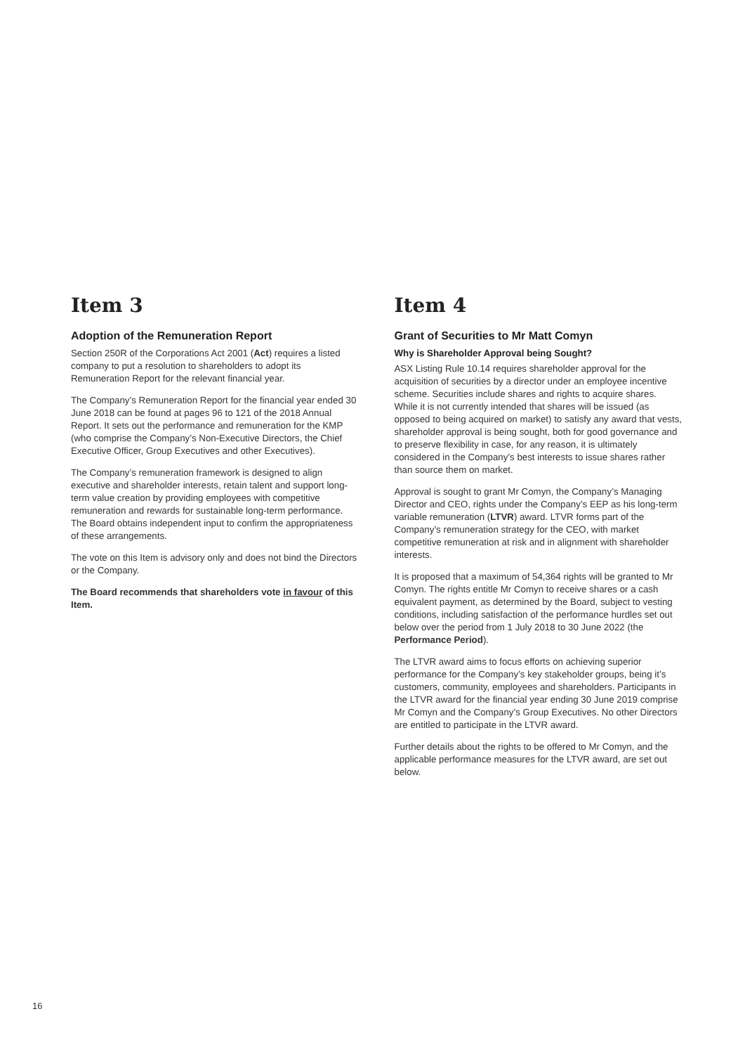Item 3
Adoption of the Remuneration Report
Section 250R of the Corporations Act 2001 (Act) requires a listed company to put a resolution to shareholders to adopt its Remuneration Report for the relevant financial year.
The Company’s Remuneration Report for the financial year ended 30 June 2018 can be found at pages 96 to 121 of the 2018 Annual Report. It sets out the performance and remuneration for the KMP (who comprise the Company’s Non-Executive Directors, the Chief Executive Officer, Group Executives and other Executives).
The Company’s remuneration framework is designed to align executive and shareholder interests, retain talent and support long-term value creation by providing employees with competitive remuneration and rewards for sustainable long-term performance. The Board obtains independent input to confirm the appropriateness of these arrangements.
The vote on this Item is advisory only and does not bind the Directors or the Company.
The Board recommends that shareholders vote in favour of this Item.
Item 4
Grant of Securities to Mr Matt Comyn
Why is Shareholder Approval being Sought?
ASX Listing Rule 10.14 requires shareholder approval for the acquisition of securities by a director under an employee incentive scheme. Securities include shares and rights to acquire shares. While it is not currently intended that shares will be issued (as opposed to being acquired on market) to satisfy any award that vests, shareholder approval is being sought, both for good governance and to preserve flexibility in case, for any reason, it is ultimately considered in the Company’s best interests to issue shares rather than source them on market.
Approval is sought to grant Mr Comyn, the Company’s Managing Director and CEO, rights under the Company’s EEP as his long-term variable remuneration (LTVR) award. LTVR forms part of the Company’s remuneration strategy for the CEO, with market competitive remuneration at risk and in alignment with shareholder interests.
It is proposed that a maximum of 54,364 rights will be granted to Mr Comyn. The rights entitle Mr Comyn to receive shares or a cash equivalent payment, as determined by the Board, subject to vesting conditions, including satisfaction of the performance hurdles set out below over the period from 1 July 2018 to 30 June 2022 (the Performance Period).
The LTVR award aims to focus efforts on achieving superior performance for the Company’s key stakeholder groups, being it’s customers, community, employees and shareholders. Participants in the LTVR award for the financial year ending 30 June 2019 comprise Mr Comyn and the Company’s Group Executives. No other Directors are entitled to participate in the LTVR award.
Further details about the rights to be offered to Mr Comyn, and the applicable performance measures for the LTVR award, are set out below.
16